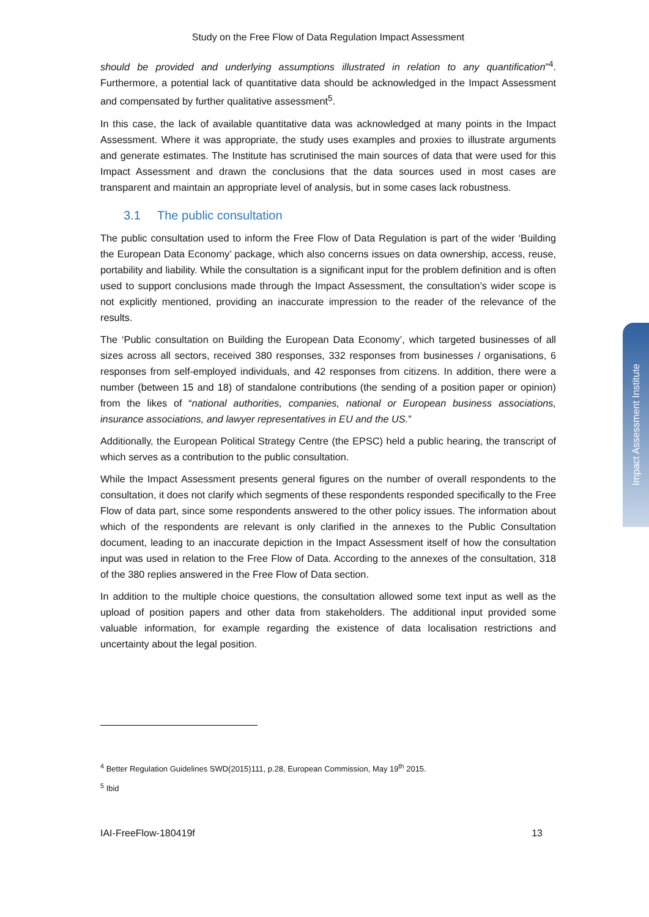Study on the Free Flow of Data Regulation Impact Assessment
should be provided and underlying assumptions illustrated in relation to any quantification”<sup>4</sup>. Furthermore, a potential lack of quantitative data should be acknowledged in the Impact Assessment and compensated by further qualitative assessment<sup>5</sup>.
In this case, the lack of available quantitative data was acknowledged at many points in the Impact Assessment. Where it was appropriate, the study uses examples and proxies to illustrate arguments and generate estimates. The Institute has scrutinised the main sources of data that were used for this Impact Assessment and drawn the conclusions that the data sources used in most cases are transparent and maintain an appropriate level of analysis, but in some cases lack robustness.
3.1 The public consultation
The public consultation used to inform the Free Flow of Data Regulation is part of the wider ‘Building the European Data Economy’ package, which also concerns issues on data ownership, access, reuse, portability and liability. While the consultation is a significant input for the problem definition and is often used to support conclusions made through the Impact Assessment, the consultation’s wider scope is not explicitly mentioned, providing an inaccurate impression to the reader of the relevance of the results.
The ‘Public consultation on Building the European Data Economy’, which targeted businesses of all sizes across all sectors, received 380 responses, 332 responses from businesses / organisations, 6 responses from self-employed individuals, and 42 responses from citizens. In addition, there were a number (between 15 and 18) of standalone contributions (the sending of a position paper or opinion) from the likes of “national authorities, companies, national or European business associations, insurance associations, and lawyer representatives in EU and the US.”
Additionally, the European Political Strategy Centre (the EPSC) held a public hearing, the transcript of which serves as a contribution to the public consultation.
While the Impact Assessment presents general figures on the number of overall respondents to the consultation, it does not clarify which segments of these respondents responded specifically to the Free Flow of data part, since some respondents answered to the other policy issues. The information about which of the respondents are relevant is only clarified in the annexes to the Public Consultation document, leading to an inaccurate depiction in the Impact Assessment itself of how the consultation input was used in relation to the Free Flow of Data. According to the annexes of the consultation, 318 of the 380 replies answered in the Free Flow of Data section.
In addition to the multiple choice questions, the consultation allowed some text input as well as the upload of position papers and other data from stakeholders. The additional input provided some valuable information, for example regarding the existence of data localisation restrictions and uncertainty about the legal position.
<sup>4</sup> Better Regulation Guidelines SWD(2015)111, p.28, European Commission, May 19<sup>th</sup> 2015.
<sup>5</sup> Ibid
IAI-FreeFlow-180419f 13
Impact Assessment Institute